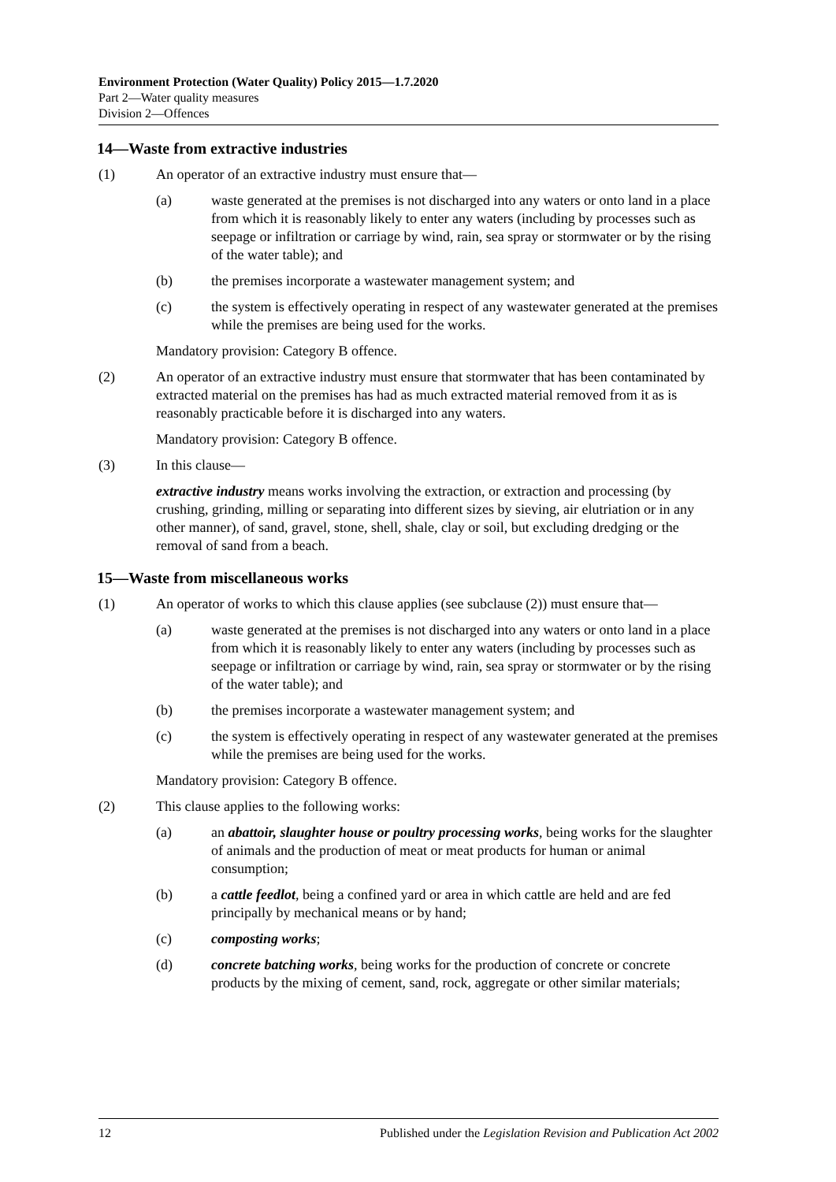Environment Protection (Water Quality) Policy 2015—1.7.2020
Part 2—Water quality measures
Division 2—Offences
14—Waste from extractive industries
(1) An operator of an extractive industry must ensure that—
(a) waste generated at the premises is not discharged into any waters or onto land in a place from which it is reasonably likely to enter any waters (including by processes such as seepage or infiltration or carriage by wind, rain, sea spray or stormwater or by the rising of the water table); and
(b) the premises incorporate a wastewater management system; and
(c) the system is effectively operating in respect of any wastewater generated at the premises while the premises are being used for the works.
Mandatory provision: Category B offence.
(2) An operator of an extractive industry must ensure that stormwater that has been contaminated by extracted material on the premises has had as much extracted material removed from it as is reasonably practicable before it is discharged into any waters.
Mandatory provision: Category B offence.
(3) In this clause—
extractive industry means works involving the extraction, or extraction and processing (by crushing, grinding, milling or separating into different sizes by sieving, air elutriation or in any other manner), of sand, gravel, stone, shell, shale, clay or soil, but excluding dredging or the removal of sand from a beach.
15—Waste from miscellaneous works
(1) An operator of works to which this clause applies (see subclause (2)) must ensure that—
(a) waste generated at the premises is not discharged into any waters or onto land in a place from which it is reasonably likely to enter any waters (including by processes such as seepage or infiltration or carriage by wind, rain, sea spray or stormwater or by the rising of the water table); and
(b) the premises incorporate a wastewater management system; and
(c) the system is effectively operating in respect of any wastewater generated at the premises while the premises are being used for the works.
Mandatory provision: Category B offence.
(2) This clause applies to the following works:
(a) an abattoir, slaughter house or poultry processing works, being works for the slaughter of animals and the production of meat or meat products for human or animal consumption;
(b) a cattle feedlot, being a confined yard or area in which cattle are held and are fed principally by mechanical means or by hand;
(c) composting works;
(d) concrete batching works, being works for the production of concrete or concrete products by the mixing of cement, sand, rock, aggregate or other similar materials;
12 Published under the Legislation Revision and Publication Act 2002